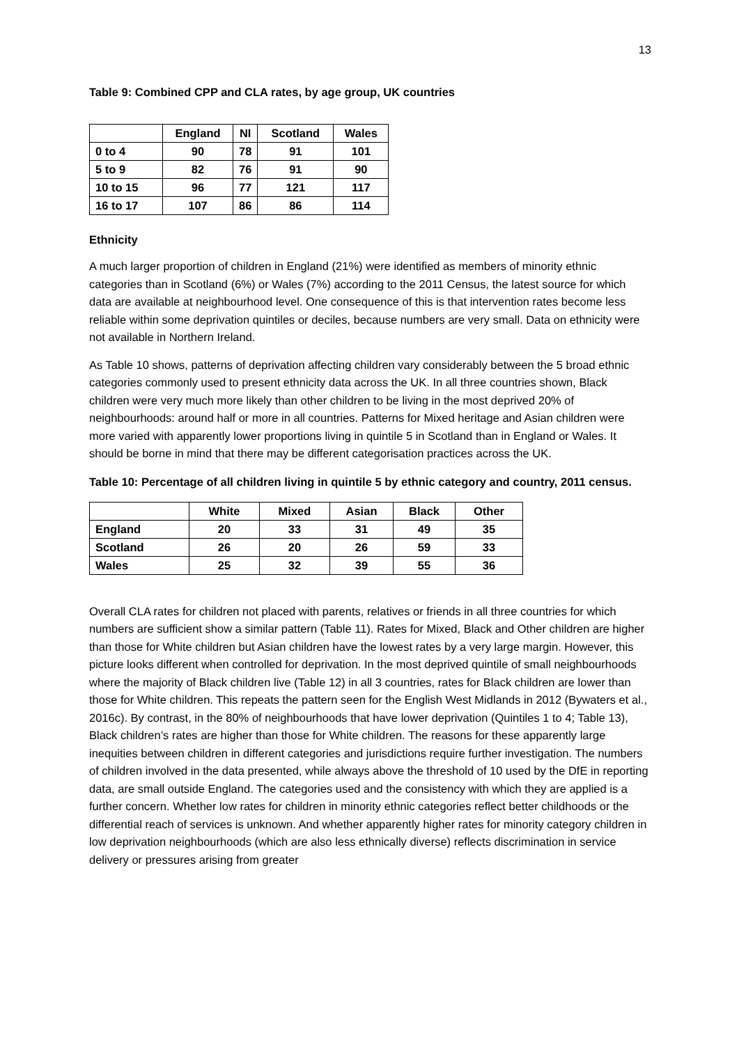13
Table 9: Combined CPP and CLA rates, by age group, UK countries
| | England | NI | Scotland | Wales |
| --- | --- | --- | --- | --- |
| 0 to 4 | 90 | 78 | 91 | 101 |
| 5 to 9 | 82 | 76 | 91 | 90 |
| 10 to 15 | 96 | 77 | 121 | 117 |
| 16 to 17 | 107 | 86 | 86 | 114 |
Ethnicity
A much larger proportion of children in England (21%) were identified as members of minority ethnic categories than in Scotland (6%) or Wales (7%) according to the 2011 Census, the latest source for which data are available at neighbourhood level. One consequence of this is that intervention rates become less reliable within some deprivation quintiles or deciles, because numbers are very small. Data on ethnicity were not available in Northern Ireland.
As Table 10 shows, patterns of deprivation affecting children vary considerably between the 5 broad ethnic categories commonly used to present ethnicity data across the UK. In all three countries shown, Black children were very much more likely than other children to be living in the most deprived 20% of neighbourhoods: around half or more in all countries. Patterns for Mixed heritage and Asian children were more varied with apparently lower proportions living in quintile 5 in Scotland than in England or Wales. It should be borne in mind that there may be different categorisation practices across the UK.
Table 10: Percentage of all children living in quintile 5 by ethnic category and country, 2011 census.
| | White | Mixed | Asian | Black | Other |
| --- | --- | --- | --- | --- | --- |
| England | 20 | 33 | 31 | 49 | 35 |
| Scotland | 26 | 20 | 26 | 59 | 33 |
| Wales | 25 | 32 | 39 | 55 | 36 |
Overall CLA rates for children not placed with parents, relatives or friends in all three countries for which numbers are sufficient show a similar pattern (Table 11). Rates for Mixed, Black and Other children are higher than those for White children but Asian children have the lowest rates by a very large margin. However, this picture looks different when controlled for deprivation. In the most deprived quintile of small neighbourhoods where the majority of Black children live (Table 12) in all 3 countries, rates for Black children are lower than those for White children. This repeats the pattern seen for the English West Midlands in 2012 (Bywaters et al., 2016c). By contrast, in the 80% of neighbourhoods that have lower deprivation (Quintiles 1 to 4; Table 13), Black children’s rates are higher than those for White children. The reasons for these apparently large inequities between children in different categories and jurisdictions require further investigation. The numbers of children involved in the data presented, while always above the threshold of 10 used by the DfE in reporting data, are small outside England. The categories used and the consistency with which they are applied is a further concern. Whether low rates for children in minority ethnic categories reflect better childhoods or the differential reach of services is unknown. And whether apparently higher rates for minority category children in low deprivation neighbourhoods (which are also less ethnically diverse) reflects discrimination in service delivery or pressures arising from greater